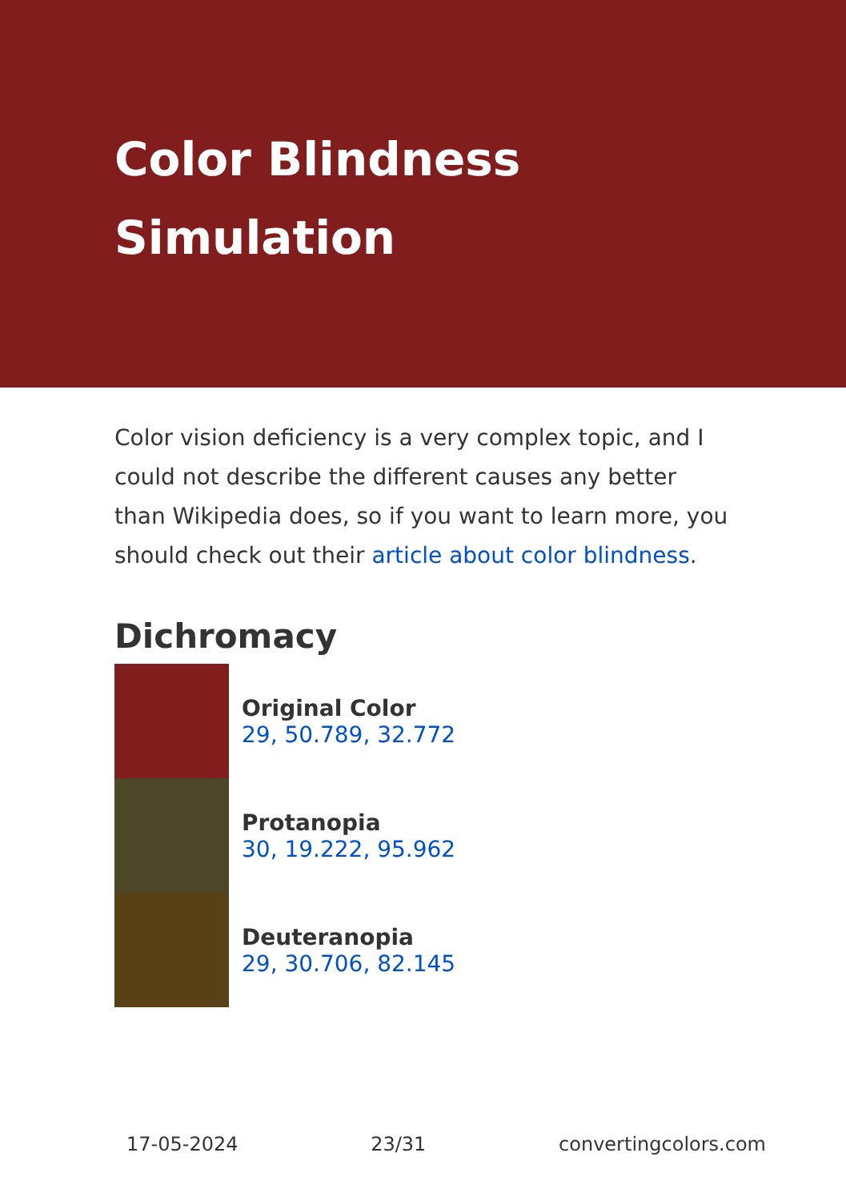Color Blindness Simulation
Color vision deficiency is a very complex topic, and I could not describe the different causes any better than Wikipedia does, so if you want to learn more, you should check out their article about color blindness.
Dichromacy
Original Color
29, 50.789, 32.772
Protanopia
30, 19.222, 95.962
Deuteranopia
29, 30.706, 82.145
17-05-2024 23/31 convertingcolors.com